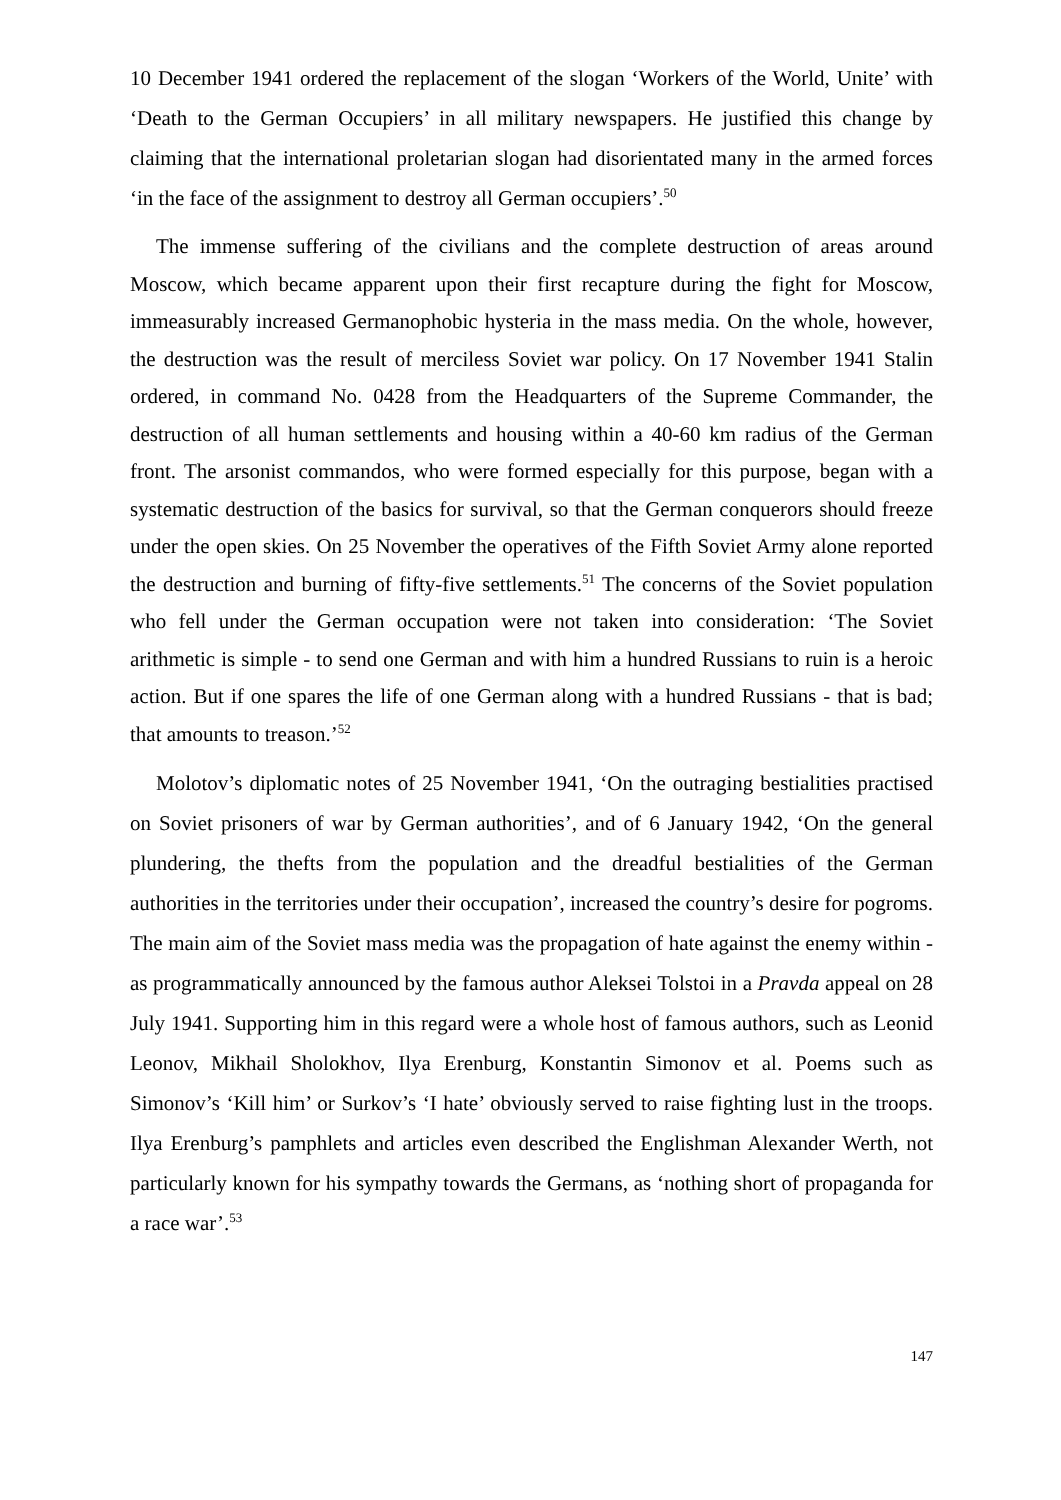10 December 1941 ordered the replacement of the slogan ‘Workers of the World, Unite’ with ‘Death to the German Occupiers’ in all military newspapers. He justified this change by claiming that the international proletarian slogan had disorientated many in the armed forces ‘in the face of the assignment to destroy all German occupiers’.<sup>50</sup>
The immense suffering of the civilians and the complete destruction of areas around Moscow, which became apparent upon their first recapture during the fight for Moscow, immeasurably increased Germanophobic hysteria in the mass media. On the whole, however, the destruction was the result of merciless Soviet war policy. On 17 November 1941 Stalin ordered, in command No. 0428 from the Headquarters of the Supreme Commander, the destruction of all human settlements and housing within a 40-60 km radius of the German front. The arsonist commandos, who were formed especially for this purpose, began with a systematic destruction of the basics for survival, so that the German conquerors should freeze under the open skies. On 25 November the operatives of the Fifth Soviet Army alone reported the destruction and burning of fifty-five settlements.<sup>51</sup> The concerns of the Soviet population who fell under the German occupation were not taken into consideration: ‘The Soviet arithmetic is simple - to send one German and with him a hundred Russians to ruin is a heroic action. But if one spares the life of one German along with a hundred Russians - that is bad; that amounts to treason.’<sup>52</sup>
Molotov’s diplomatic notes of 25 November 1941, ‘On the outraging bestialities practised on Soviet prisoners of war by German authorities’, and of 6 January 1942, ‘On the general plundering, the thefts from the population and the dreadful bestialities of the German authorities in the territories under their occupation’, increased the country’s desire for pogroms. The main aim of the Soviet mass media was the propagation of hate against the enemy within - as programmatically announced by the famous author Aleksei Tolstoi in a Pravda appeal on 28 July 1941. Supporting him in this regard were a whole host of famous authors, such as Leonid Leonov, Mikhail Sholokhov, Ilya Erenburg, Konstantin Simonov et al. Poems such as Simonov’s ‘Kill him’ or Surkov’s ‘I hate’ obviously served to raise fighting lust in the troops. Ilya Erenburg’s pamphlets and articles even described the Englishman Alexander Werth, not particularly known for his sympathy towards the Germans, as ‘nothing short of propaganda for a race war’.<sup>53</sup>
147